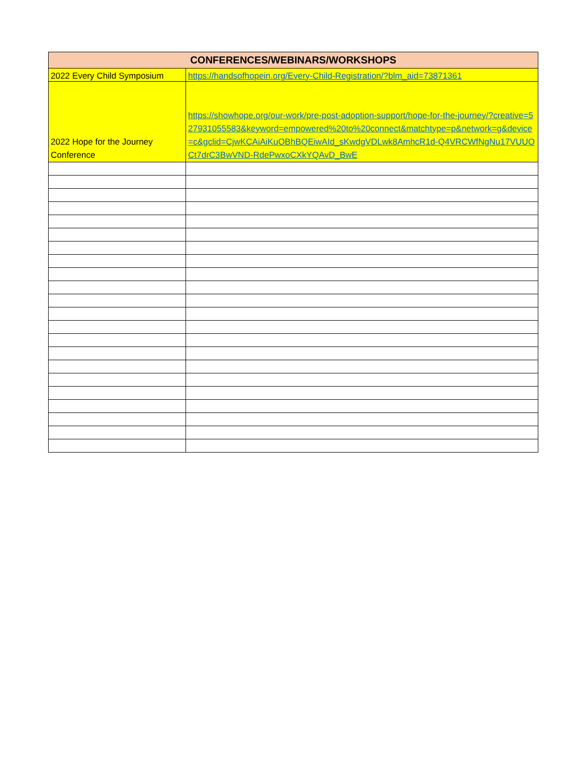| CONFERENCES/WEBINARS/WORKSHOPS | |
| --- | --- |
| 2022 Every Child Symposium | https://handsofhopein.org/Every-Child-Registration/?blm_aid=73871361 |
| 2022 Hope for the Journey Conference | https://showhope.org/our-work/pre-post-adoption-support/hope-for-the-journey/?creative=527931055583&keyword=empowered%20to%20connect&matchtype=p&network=g&device=c&gclid=CjwKCAiAiKuOBhBQEiwAId_sKwdgVDLwk8AmhcR1d-Q4VRCWfNgNu17VUUOCt7drC3BwVND-RdePwxoCXkYQAvD_BwE |